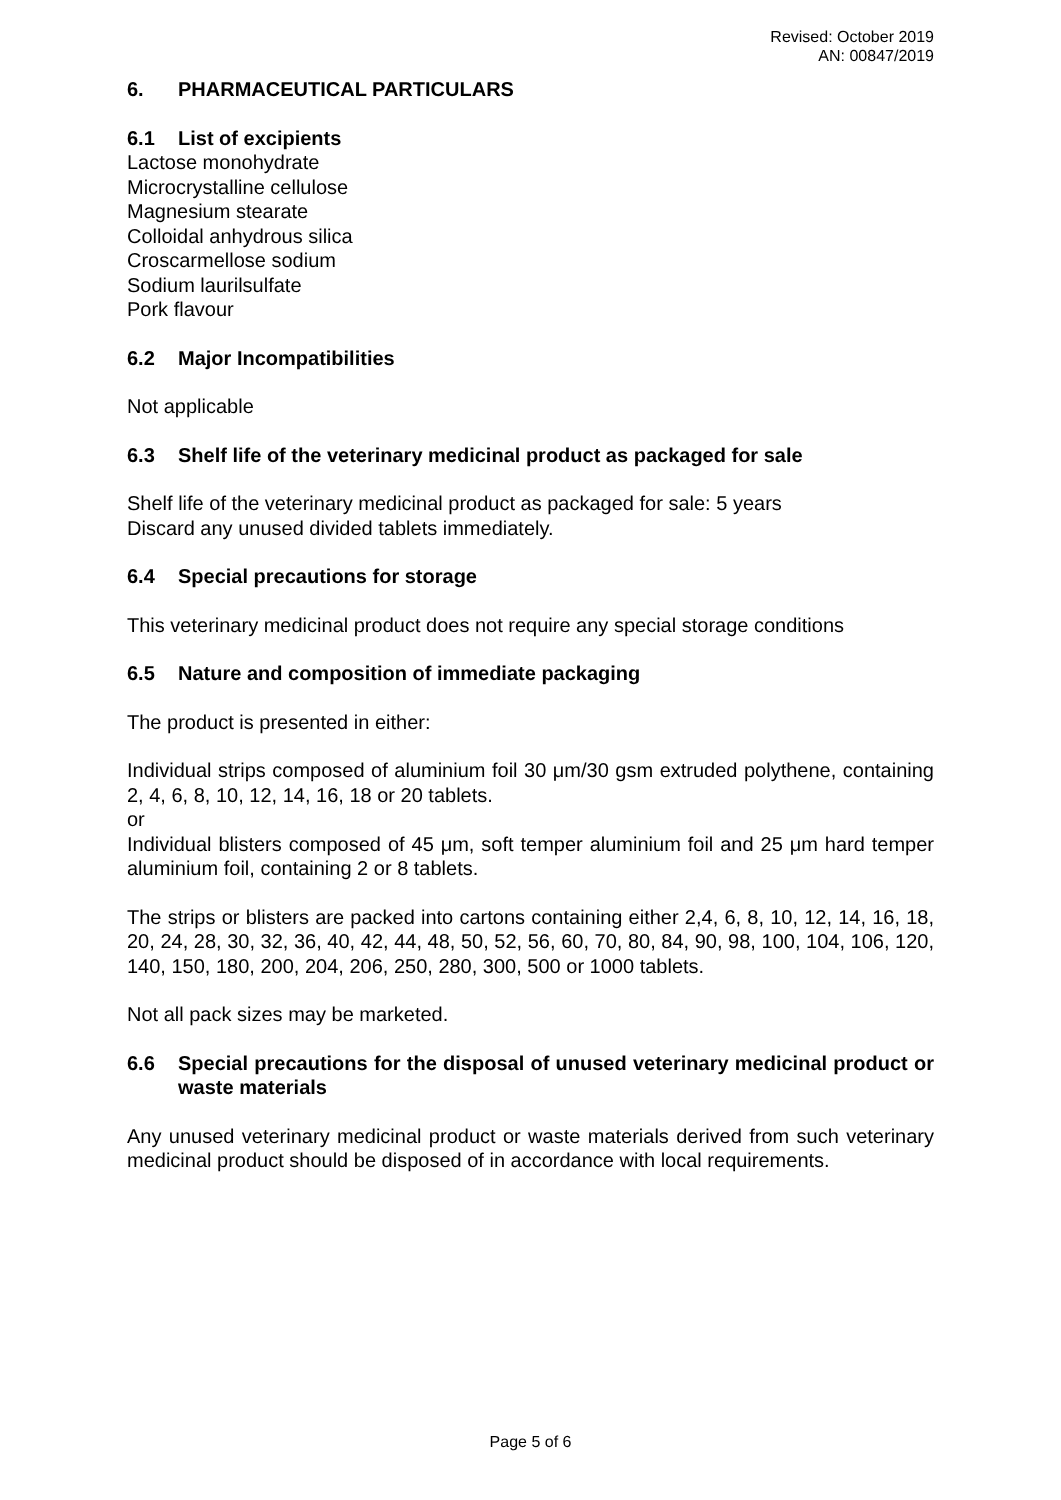Revised: October 2019
AN: 00847/2019
6. PHARMACEUTICAL PARTICULARS
6.1 List of excipients
Lactose monohydrate
Microcrystalline cellulose
Magnesium stearate
Colloidal anhydrous silica
Croscarmellose sodium
Sodium laurilsulfate
Pork flavour
6.2 Major Incompatibilities
Not applicable
6.3 Shelf life of the veterinary medicinal product as packaged for sale
Shelf life of the veterinary medicinal product as packaged for sale: 5 years
Discard any unused divided tablets immediately.
6.4 Special precautions for storage
This veterinary medicinal product does not require any special storage conditions
6.5 Nature and composition of immediate packaging
The product is presented in either:
Individual strips composed of aluminium foil 30 μm/30 gsm extruded polythene, containing 2, 4, 6, 8, 10, 12, 14, 16, 18 or 20 tablets.
or
Individual blisters composed of 45 μm, soft temper aluminium foil and 25 μm hard temper aluminium foil, containing 2 or 8 tablets.
The strips or blisters are packed into cartons containing either 2,4, 6, 8, 10, 12, 14, 16, 18, 20, 24, 28, 30, 32, 36, 40, 42, 44, 48, 50, 52, 56, 60, 70, 80, 84, 90, 98, 100, 104, 106, 120, 140, 150, 180, 200, 204, 206, 250, 280, 300, 500 or 1000 tablets.
Not all pack sizes may be marketed.
6.6 Special precautions for the disposal of unused veterinary medicinal product or waste materials
Any unused veterinary medicinal product or waste materials derived from such veterinary medicinal product should be disposed of in accordance with local requirements.
Page 5 of 6